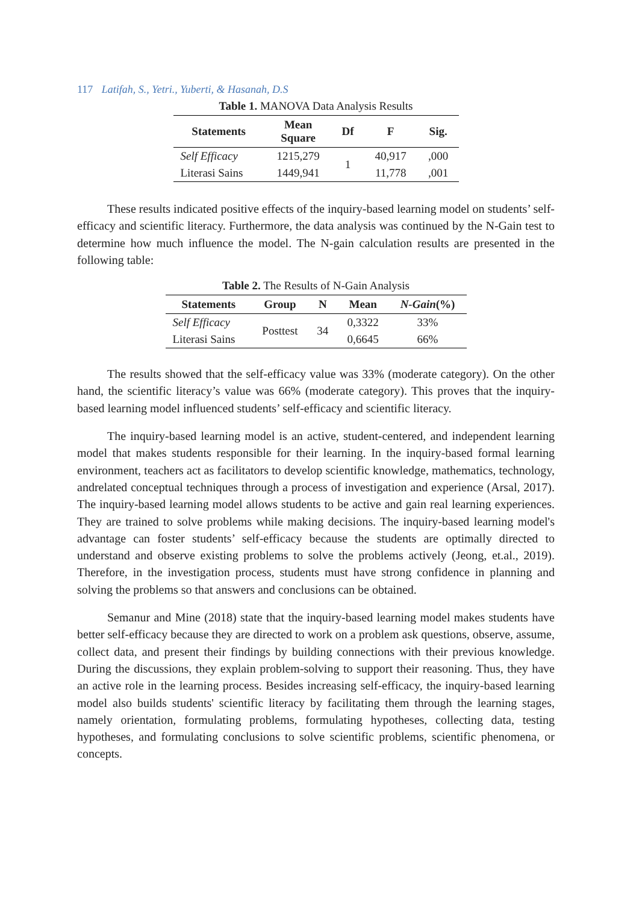117 Latifah, S., Yetri., Yuberti, & Hasanah, D.S
Table 1. MANOVA Data Analysis Results
| Statements | Mean Square | Df | F | Sig. |
| --- | --- | --- | --- | --- |
| Self Efficacy | 1215,279 | 1 | 40,917 | ,000 |
| Literasi Sains | 1449,941 | | 11,778 | ,001 |
These results indicated positive effects of the inquiry-based learning model on students’ self-efficacy and scientific literacy. Furthermore, the data analysis was continued by the N-Gain test to determine how much influence the model. The N-gain calculation results are presented in the following table:
Table 2. The Results of N-Gain Analysis
| Statements | Group | N | Mean | N-Gain (%) |
| --- | --- | --- | --- | --- |
| Self Efficacy | Posttest | 34 | 0,3322 | 33% |
| Literasi Sains | | | 0,6645 | 66% |
The results showed that the self-efficacy value was 33% (moderate category). On the other hand, the scientific literacy’s value was 66% (moderate category). This proves that the inquiry-based learning model influenced students’ self-efficacy and scientific literacy.
The inquiry-based learning model is an active, student-centered, and independent learning model that makes students responsible for their learning. In the inquiry-based formal learning environment, teachers act as facilitators to develop scientific knowledge, mathematics, technology, andrelated conceptual techniques through a process of investigation and experience (Arsal, 2017). The inquiry-based learning model allows students to be active and gain real learning experiences. They are trained to solve problems while making decisions. The inquiry-based learning model's advantage can foster students’ self-efficacy because the students are optimally directed to understand and observe existing problems to solve the problems actively (Jeong, et.al., 2019). Therefore, in the investigation process, students must have strong confidence in planning and solving the problems so that answers and conclusions can be obtained.
Semanur and Mine (2018) state that the inquiry-based learning model makes students have better self-efficacy because they are directed to work on a problem ask questions, observe, assume, collect data, and present their findings by building connections with their previous knowledge. During the discussions, they explain problem-solving to support their reasoning. Thus, they have an active role in the learning process. Besides increasing self-efficacy, the inquiry-based learning model also builds students' scientific literacy by facilitating them through the learning stages, namely orientation, formulating problems, formulating hypotheses, collecting data, testing hypotheses, and formulating conclusions to solve scientific problems, scientific phenomena, or concepts.